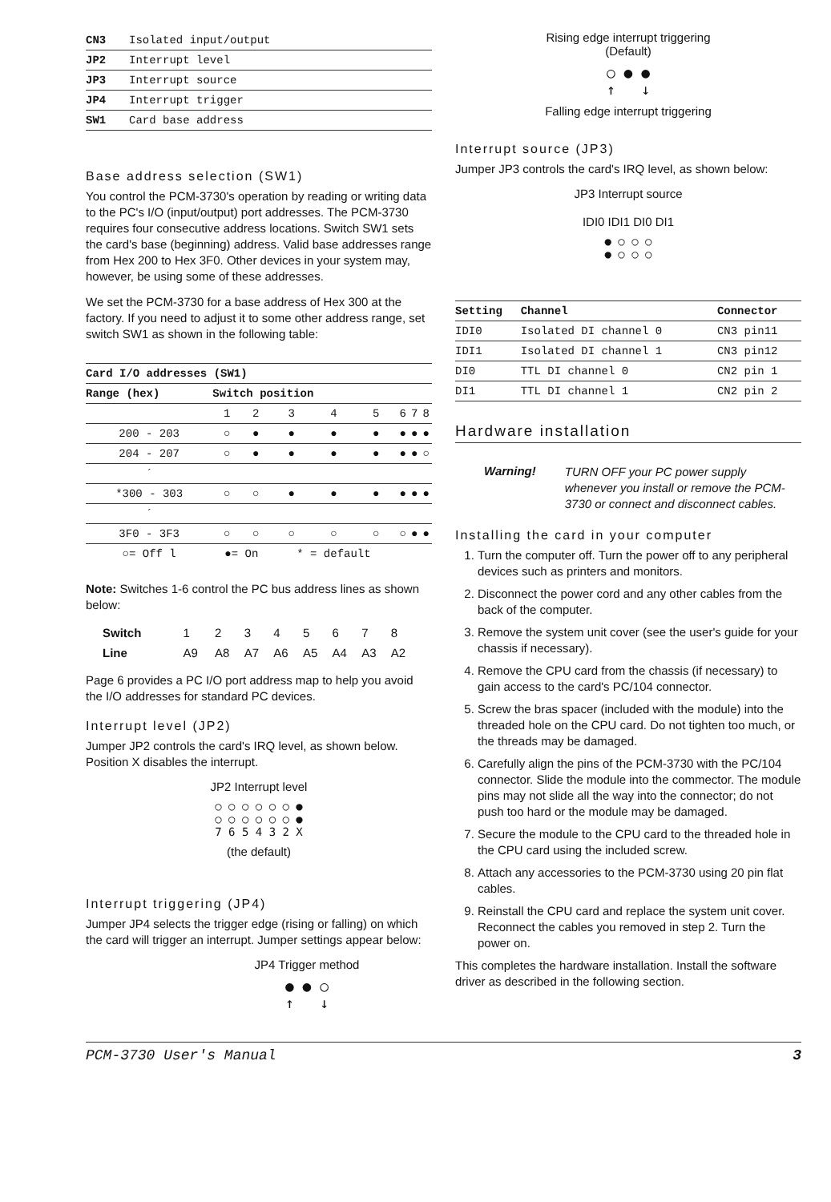| CN3 | Isolated input/output |
| JP2 | Interrupt level |
| JP3 | Interrupt source |
| JP4 | Interrupt trigger |
| SW1 | Card base address |
Base address selection (SW1)
You control the PCM-3730's operation by reading or writing data to the PC's I/O (input/output) port addresses. The PCM-3730 requires four consecutive address locations. Switch SW1 sets the card's base (beginning) address. Valid base addresses range from Hex 200 to Hex 3F0. Other devices in your system may, however, be using some of these addresses.
We set the PCM-3730 for a base address of Hex 300 at the factory. If you need to adjust it to some other address range, set switch SW1 as shown in the following table:
| Card I/O addresses (SW1) | | | | | | | | |
| --- | --- | --- | --- | --- | --- | --- | --- | --- |
| Range (hex) | Switch position | | | | | | | |
| | 1 | 2 | 3 | 4 | 5 | 6 | 7 | 8 |
| 200 - 203 | ○ | ● | ● | ● | ● | ● | ● | ● |
| 204 - 207 | ○ | ● | ● | ● | ● | ● | ● | ○ |
| ´ | | | | | | | | |
| *300 - 303 | ○ | ○ | ● | ● | ● | ● | ● | ● |
| ´ | | | | | | | | |
| 3F0 - 3F3 | ○ | ○ | ○ | ○ | ○ | ○ | ● | ● |
| ○= Off l | ●= On | | * = default | | | | | |
Note: Switches 1-6 control the PC bus address lines as shown below:
| Switch | 1 | 2 | 3 | 4 | 5 | 6 | 7 | 8 |
| Line | A9 | A8 | A7 | A6 | A5 | A4 | A3 | A2 |
Page 6 provides a PC I/O port address map to help you avoid the I/O addresses for standard PC devices.
Interrupt level (JP2)
Jumper JP2 controls the card's IRQ level, as shown below. Position X disables the interrupt.
JP2 Interrupt level
○ ○ ○ ○ ○ ○ ●
○ ○ ○ ○ ○ ○ ●
7 6 5 4 3 2 X
(the default)
Interrupt triggering (JP4)
Jumper JP4 selects the trigger edge (rising or falling) on which the card will trigger an interrupt. Jumper settings appear below:
JP4 Trigger method
● ● ○
↑ ↓
Rising edge interrupt triggering
(Default)
○ ● ●
↑ ↓
Falling edge interrupt triggering
Interrupt source (JP3)
Jumper JP3 controls the card's IRQ level, as shown below:
JP3 Interrupt source
IDI0 IDI1 DI0 DI1
● ○ ○ ○
● ○ ○ ○
| Setting | Channel | Connector |
| --- | --- | --- |
| IDI0 | Isolated DI channel 0 | CN3 pin11 |
| IDI1 | Isolated DI channel 1 | CN3 pin12 |
| DI0 | TTL DI channel 0 | CN2 pin 1 |
| DI1 | TTL DI channel 1 | CN2 pin 2 |
Hardware installation
Warning!
TURN OFF your PC power supply whenever you install or remove the PCM-3730 or connect and disconnect cables.
Installing the card in your computer
1. Turn the computer off. Turn the power off to any peripheral devices such as printers and monitors.
2. Disconnect the power cord and any other cables from the back of the computer.
3. Remove the system unit cover (see the user's guide for your chassis if necessary).
4. Remove the CPU card from the chassis (if necessary) to gain access to the card's PC/104 connector.
5. Screw the bras spacer (included with the module) into the threaded hole on the CPU card. Do not tighten too much, or the threads may be damaged.
6. Carefully align the pins of the PCM-3730 with the PC/104 connector. Slide the module into the commector. The module pins may not slide all the way into the connector; do not push too hard or the module may be damaged.
7. Secure the module to the CPU card to the threaded hole in the CPU card using the included screw.
8. Attach any accessories to the PCM-3730 using 20 pin flat cables.
9. Reinstall the CPU card and replace the system unit cover. Reconnect the cables you removed in step 2. Turn the power on.
This completes the hardware installation. Install the software driver as described in the following section.
PCM-3730 User's Manual 3